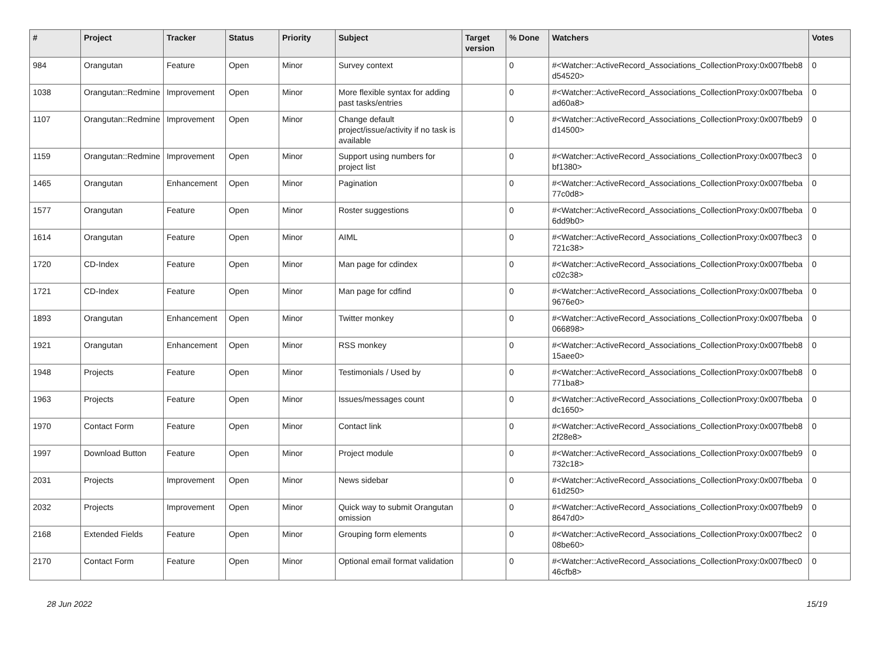| # | Project | Tracker | Status | Priority | Subject | Target version | % Done | Watchers | Votes |
| --- | --- | --- | --- | --- | --- | --- | --- | --- | --- |
| 984 | Orangutan | Feature | Open | Minor | Survey context | | 0 | #<Watcher::ActiveRecord_Associations_CollectionProxy:0x007fbeb8 d54520> | 0 |
| 1038 | Orangutan::Redmine | Improvement | Open | Minor | More flexible syntax for adding past tasks/entries | | 0 | #<Watcher::ActiveRecord_Associations_CollectionProxy:0x007fbeba ad60a8> | 0 |
| 1107 | Orangutan::Redmine | Improvement | Open | Minor | Change default project/issue/activity if no task is available | | 0 | #<Watcher::ActiveRecord_Associations_CollectionProxy:0x007fbeb9 d14500> | 0 |
| 1159 | Orangutan::Redmine | Improvement | Open | Minor | Support using numbers for project list | | 0 | #<Watcher::ActiveRecord_Associations_CollectionProxy:0x007fbec3 bf1380> | 0 |
| 1465 | Orangutan | Enhancement | Open | Minor | Pagination | | 0 | #<Watcher::ActiveRecord_Associations_CollectionProxy:0x007fbeba 77c0d8> | 0 |
| 1577 | Orangutan | Feature | Open | Minor | Roster suggestions | | 0 | #<Watcher::ActiveRecord_Associations_CollectionProxy:0x007fbeba 6dd9b0> | 0 |
| 1614 | Orangutan | Feature | Open | Minor | AIML | | 0 | #<Watcher::ActiveRecord_Associations_CollectionProxy:0x007fbec3 721c38> | 0 |
| 1720 | CD-Index | Feature | Open | Minor | Man page for cdindex | | 0 | #<Watcher::ActiveRecord_Associations_CollectionProxy:0x007fbeba c02c38> | 0 |
| 1721 | CD-Index | Feature | Open | Minor | Man page for cdfind | | 0 | #<Watcher::ActiveRecord_Associations_CollectionProxy:0x007fbeba 9676e0> | 0 |
| 1893 | Orangutan | Enhancement | Open | Minor | Twitter monkey | | 0 | #<Watcher::ActiveRecord_Associations_CollectionProxy:0x007fbeba 066898> | 0 |
| 1921 | Orangutan | Enhancement | Open | Minor | RSS monkey | | 0 | #<Watcher::ActiveRecord_Associations_CollectionProxy:0x007fbeb8 15aee0> | 0 |
| 1948 | Projects | Feature | Open | Minor | Testimonials / Used by | | 0 | #<Watcher::ActiveRecord_Associations_CollectionProxy:0x007fbeb8 771ba8> | 0 |
| 1963 | Projects | Feature | Open | Minor | Issues/messages count | | 0 | #<Watcher::ActiveRecord_Associations_CollectionProxy:0x007fbeba dc1650> | 0 |
| 1970 | Contact Form | Feature | Open | Minor | Contact link | | 0 | #<Watcher::ActiveRecord_Associations_CollectionProxy:0x007fbeb8 2f28e8> | 0 |
| 1997 | Download Button | Feature | Open | Minor | Project module | | 0 | #<Watcher::ActiveRecord_Associations_CollectionProxy:0x007fbeb9 732c18> | 0 |
| 2031 | Projects | Improvement | Open | Minor | News sidebar | | 0 | #<Watcher::ActiveRecord_Associations_CollectionProxy:0x007fbeba 61d250> | 0 |
| 2032 | Projects | Improvement | Open | Minor | Quick way to submit Orangutan omission | | 0 | #<Watcher::ActiveRecord_Associations_CollectionProxy:0x007fbeb9 8647d0> | 0 |
| 2168 | Extended Fields | Feature | Open | Minor | Grouping form elements | | 0 | #<Watcher::ActiveRecord_Associations_CollectionProxy:0x007fbec2 08be60> | 0 |
| 2170 | Contact Form | Feature | Open | Minor | Optional email format validation | | 0 | #<Watcher::ActiveRecord_Associations_CollectionProxy:0x007fbec0 46cfb8> | 0 |
28 Jun 2022 15/19